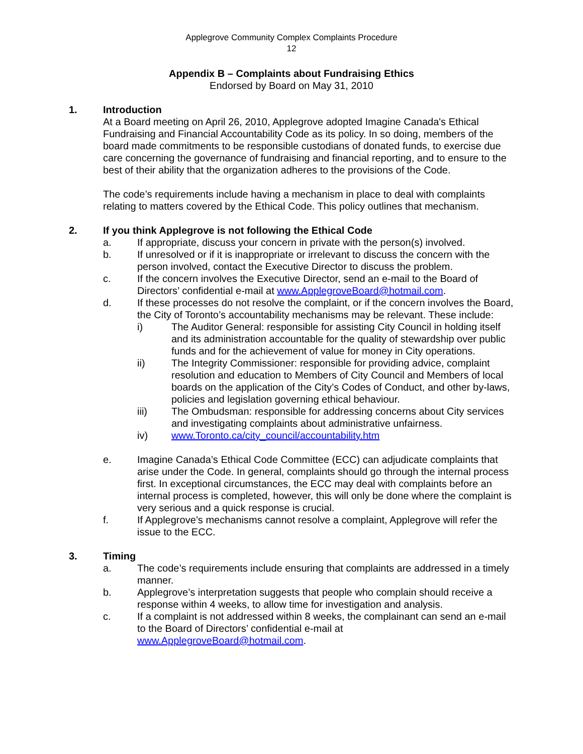Applegrove Community Complex Complaints Procedure
12
Appendix B – Complaints about Fundraising Ethics
Endorsed by Board on May 31, 2010
1. Introduction
At a Board meeting on April 26, 2010, Applegrove adopted Imagine Canada's Ethical Fundraising and Financial Accountability Code as its policy. In so doing, members of the board made commitments to be responsible custodians of donated funds, to exercise due care concerning the governance of fundraising and financial reporting, and to ensure to the best of their ability that the organization adheres to the provisions of the Code.
The code’s requirements include having a mechanism in place to deal with complaints relating to matters covered by the Ethical Code. This policy outlines that mechanism.
2. If you think Applegrove is not following the Ethical Code
a. If appropriate, discuss your concern in private with the person(s) involved.
b. If unresolved or if it is inappropriate or irrelevant to discuss the concern with the person involved, contact the Executive Director to discuss the problem.
c. If the concern involves the Executive Director, send an e-mail to the Board of Directors’ confidential e-mail at www.ApplegroveBoard@hotmail.com.
d. If these processes do not resolve the complaint, or if the concern involves the Board, the City of Toronto’s accountability mechanisms may be relevant. These include:
i) The Auditor General: responsible for assisting City Council in holding itself and its administration accountable for the quality of stewardship over public funds and for the achievement of value for money in City operations.
ii) The Integrity Commissioner: responsible for providing advice, complaint resolution and education to Members of City Council and Members of local boards on the application of the City’s Codes of Conduct, and other by-laws, policies and legislation governing ethical behaviour.
iii) The Ombudsman: responsible for addressing concerns about City services and investigating complaints about administrative unfairness.
iv) www.Toronto.ca/city_council/accountability.htm
e. Imagine Canada’s Ethical Code Committee (ECC) can adjudicate complaints that arise under the Code. In general, complaints should go through the internal process first. In exceptional circumstances, the ECC may deal with complaints before an internal process is completed, however, this will only be done where the complaint is very serious and a quick response is crucial.
f. If Applegrove’s mechanisms cannot resolve a complaint, Applegrove will refer the issue to the ECC.
3. Timing
a. The code’s requirements include ensuring that complaints are addressed in a timely manner.
b. Applegrove’s interpretation suggests that people who complain should receive a response within 4 weeks, to allow time for investigation and analysis.
c. If a complaint is not addressed within 8 weeks, the complainant can send an e-mail to the Board of Directors’ confidential e-mail at www.ApplegroveBoard@hotmail.com.